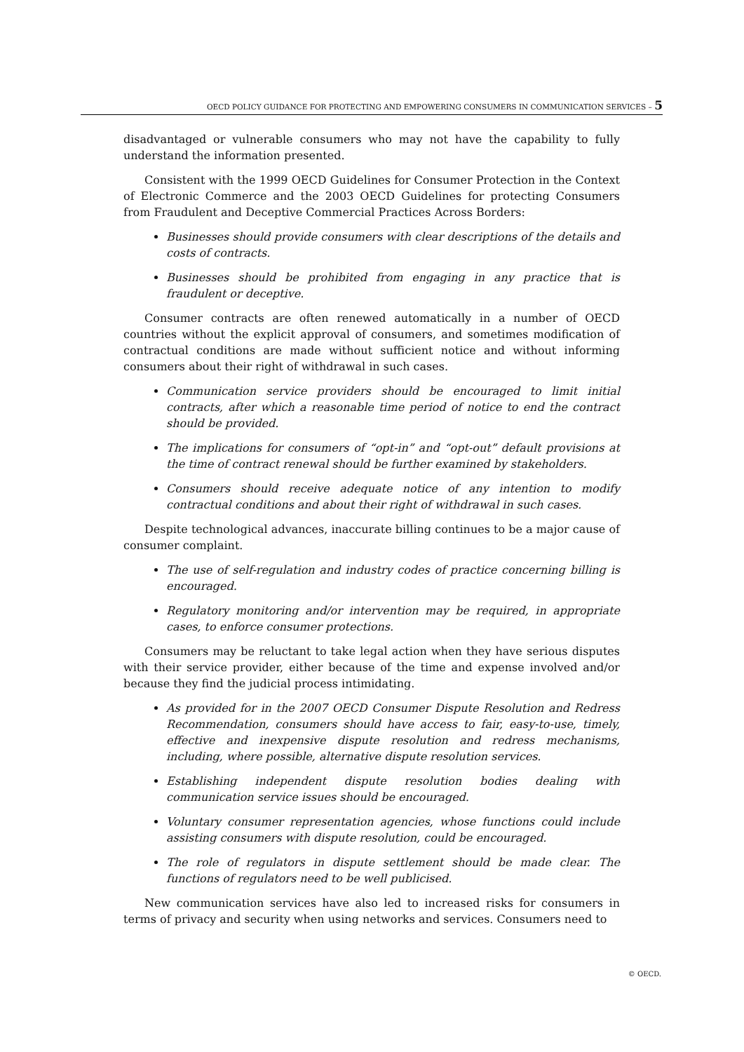OECD POLICY GUIDANCE FOR PROTECTING AND EMPOWERING CONSUMERS IN COMMUNICATION SERVICES – 5
disadvantaged or vulnerable consumers who may not have the capability to fully understand the information presented.
Consistent with the 1999 OECD Guidelines for Consumer Protection in the Context of Electronic Commerce and the 2003 OECD Guidelines for protecting Consumers from Fraudulent and Deceptive Commercial Practices Across Borders:
Businesses should provide consumers with clear descriptions of the details and costs of contracts.
Businesses should be prohibited from engaging in any practice that is fraudulent or deceptive.
Consumer contracts are often renewed automatically in a number of OECD countries without the explicit approval of consumers, and sometimes modification of contractual conditions are made without sufficient notice and without informing consumers about their right of withdrawal in such cases.
Communication service providers should be encouraged to limit initial contracts, after which a reasonable time period of notice to end the contract should be provided.
The implications for consumers of “opt-in” and “opt-out” default provisions at the time of contract renewal should be further examined by stakeholders.
Consumers should receive adequate notice of any intention to modify contractual conditions and about their right of withdrawal in such cases.
Despite technological advances, inaccurate billing continues to be a major cause of consumer complaint.
The use of self-regulation and industry codes of practice concerning billing is encouraged.
Regulatory monitoring and/or intervention may be required, in appropriate cases, to enforce consumer protections.
Consumers may be reluctant to take legal action when they have serious disputes with their service provider, either because of the time and expense involved and/or because they find the judicial process intimidating.
As provided for in the 2007 OECD Consumer Dispute Resolution and Redress Recommendation, consumers should have access to fair, easy-to-use, timely, effective and inexpensive dispute resolution and redress mechanisms, including, where possible, alternative dispute resolution services.
Establishing independent dispute resolution bodies dealing with communication service issues should be encouraged.
Voluntary consumer representation agencies, whose functions could include assisting consumers with dispute resolution, could be encouraged.
The role of regulators in dispute settlement should be made clear. The functions of regulators need to be well publicised.
New communication services have also led to increased risks for consumers in terms of privacy and security when using networks and services. Consumers need to
© OECD.